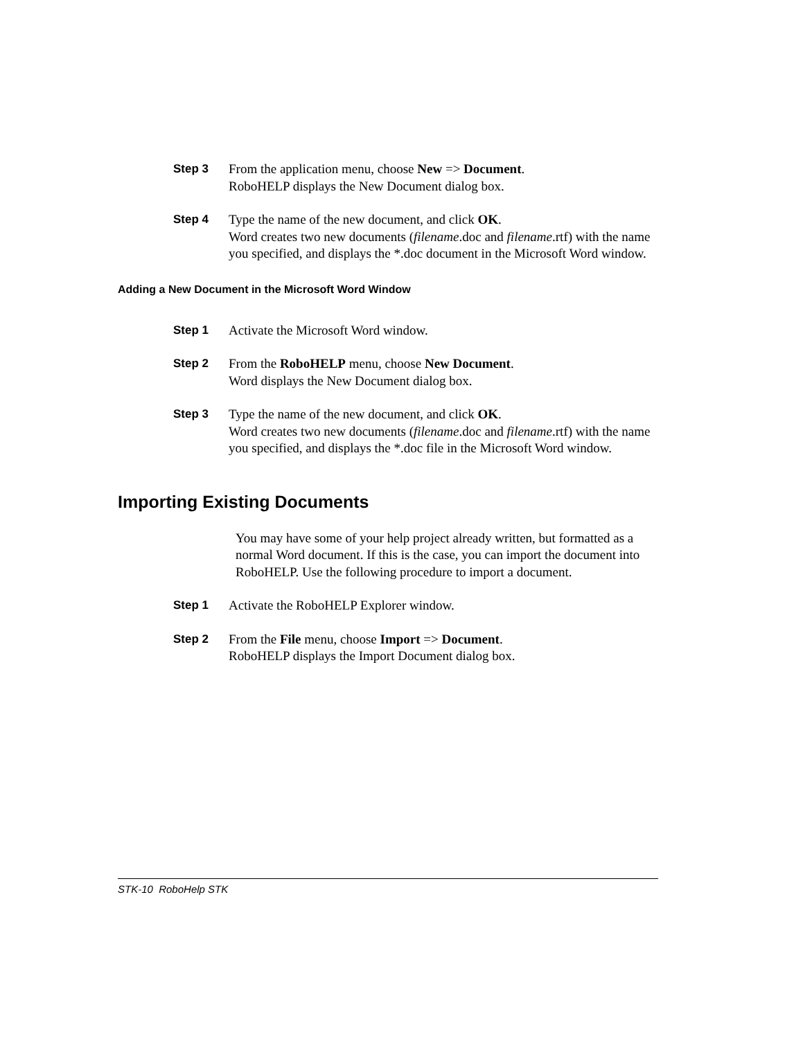Step 3 From the application menu, choose New => Document.
RoboHELP displays the New Document dialog box.
Step 4 Type the name of the new document, and click OK.
Word creates two new documents (filename.doc and filename.rtf) with the name you specified, and displays the *.doc document in the Microsoft Word window.
Adding a New Document in the Microsoft Word Window
Step 1 Activate the Microsoft Word window.
Step 2 From the RoboHELP menu, choose New Document.
Word displays the New Document dialog box.
Step 3 Type the name of the new document, and click OK.
Word creates two new documents (filename.doc and filename.rtf) with the name you specified, and displays the *.doc file in the Microsoft Word window.
Importing Existing Documents
You may have some of your help project already written, but formatted as a normal Word document. If this is the case, you can import the document into RoboHELP. Use the following procedure to import a document.
Step 1 Activate the RoboHELP Explorer window.
Step 2 From the File menu, choose Import => Document.
RoboHELP displays the Import Document dialog box.
STK-10 RoboHelp STK